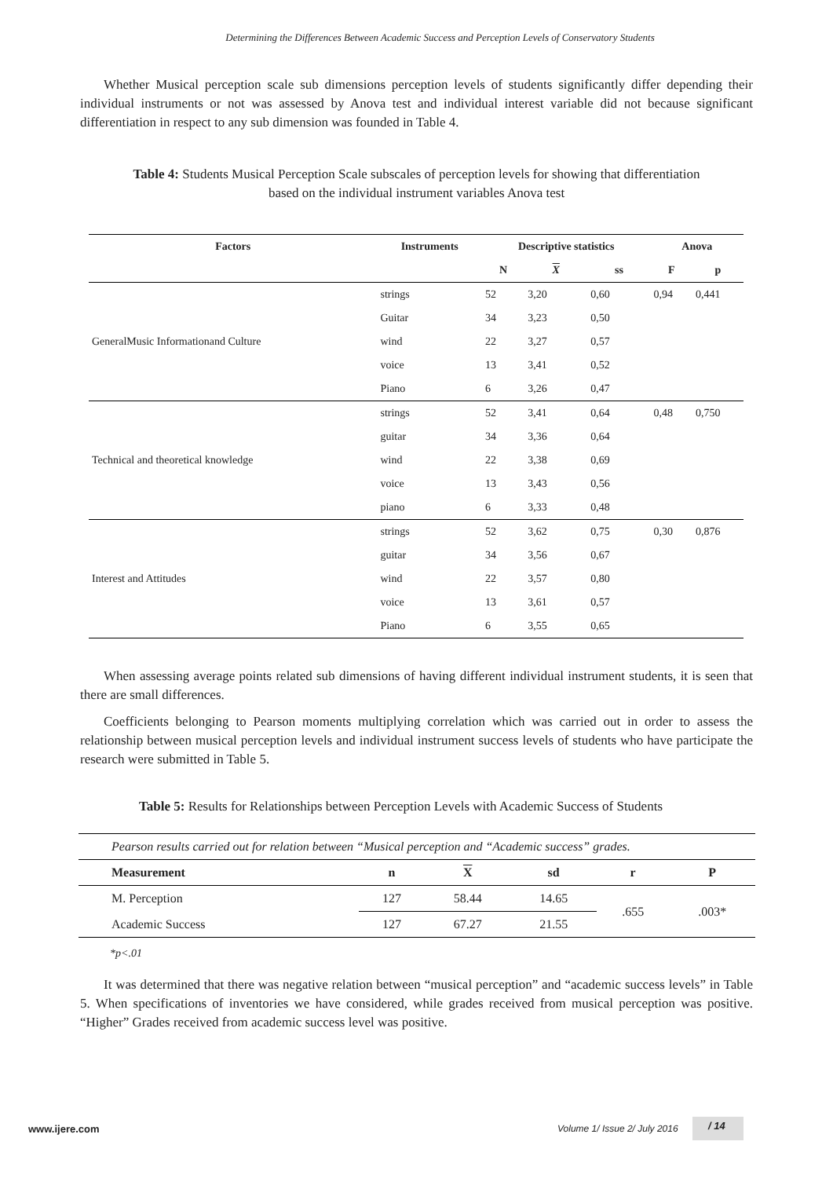Determining the Differences Between Academic Success and Perception Levels of Conservatory Students
Whether Musical perception scale sub dimensions perception levels of students significantly differ depending their individual instruments or not was assessed by Anova test and individual interest variable did not because significant differentiation in respect to any sub dimension was founded in Table 4.
Table 4: Students Musical Perception Scale subscales of perception levels for showing that differentiation based on the individual instrument variables Anova test
| Factors | Instruments | Descriptive statistics | | | Anova | |
| --- | --- | --- | --- | --- | --- | --- |
| | | N | X | ss | F | p |
| GeneralMusic Informationand Culture | strings | 52 | 3,20 | 0,60 | 0,94 | 0,441 |
| | Guitar | 34 | 3,23 | 0,50 | | |
| | wind | 22 | 3,27 | 0,57 | | |
| | voice | 13 | 3,41 | 0,52 | | |
| | Piano | 6 | 3,26 | 0,47 | | |
| Technical and theoretical knowledge | strings | 52 | 3,41 | 0,64 | 0,48 | 0,750 |
| | guitar | 34 | 3,36 | 0,64 | | |
| | wind | 22 | 3,38 | 0,69 | | |
| | voice | 13 | 3,43 | 0,56 | | |
| | piano | 6 | 3,33 | 0,48 | | |
| Interest and Attitudes | strings | 52 | 3,62 | 0,75 | 0,30 | 0,876 |
| | guitar | 34 | 3,56 | 0,67 | | |
| | wind | 22 | 3,57 | 0,80 | | |
| | voice | 13 | 3,61 | 0,57 | | |
| | Piano | 6 | 3,55 | 0,65 | | |
When assessing average points related sub dimensions of having different individual instrument students, it is seen that there are small differences.
Coefficients belonging to Pearson moments multiplying correlation which was carried out in order to assess the relationship between musical perception levels and individual instrument success levels of students who have participate the research were submitted in Table 5.
Table 5: Results for Relationships between Perception Levels with Academic Success of Students
| Pearson results carried out for relation between “Musical perception and “Academic success” grades. | | | | | |
| Measurement | n | X | sd | r | P |
| M. Perception | 127 | 58.44 | 14.65 | .655 | .003* |
| Academic Success | 127 | 67.27 | 21.55 | | |
*p<.01
It was determined that there was negative relation between “musical perception” and “academic success levels” in Table 5. When specifications of inventories we have considered, while grades received from musical perception was positive. “Higher” Grades received from academic success level was positive.
www.ijere.com Volume 1/ Issue 2/ July 2016 / 14